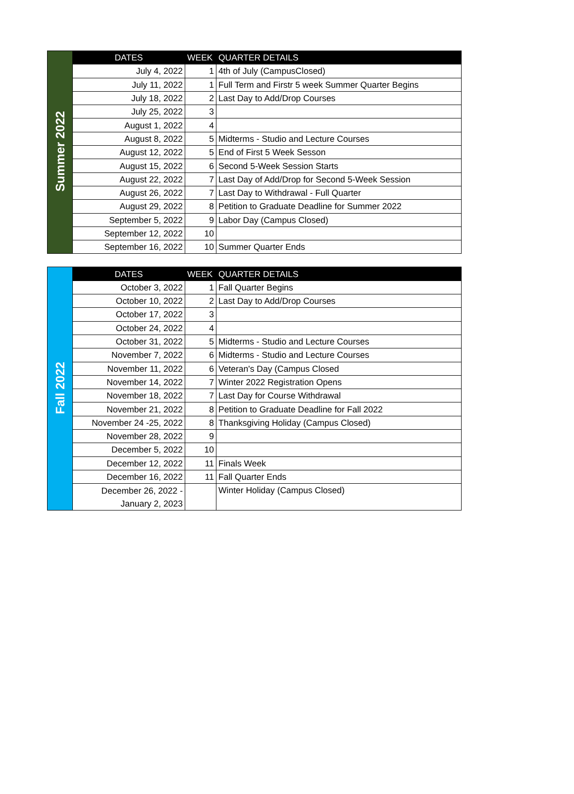| Summer 2022 | DATES | WEEK | QUARTER DETAILS |
| | July 4, 2022 | 1 | 4th of July (CampusClosed) |
| | July 11, 2022 | 1 | Full Term and Firstr 5 week Summer Quarter Begins |
| | July 18, 2022 | 2 | Last Day to Add/Drop Courses |
| | July 25, 2022 | 3 | |
| | August 1, 2022 | 4 | |
| | August 8, 2022 | 5 | Midterms - Studio and Lecture Courses |
| | August 12, 2022 | 5 | End of First 5 Week Sesson |
| | August 15, 2022 | 6 | Second 5-Week Session Starts |
| | August 22, 2022 | 7 | Last Day of Add/Drop for Second 5-Week Session |
| | August 26, 2022 | 7 | Last Day to Withdrawal - Full Quarter |
| | August 29, 2022 | 8 | Petition to Graduate Deadline for Summer 2022 |
| | September 5, 2022 | 9 | Labor Day (Campus Closed) |
| | September 12, 2022 | 10 | |
| | September 16, 2022 | 10 | Summer Quarter Ends |
| Fall 2022 | DATES | WEEK | QUARTER DETAILS |
| | October 3, 2022 | 1 | Fall Quarter Begins |
| | October 10, 2022 | 2 | Last Day to Add/Drop Courses |
| | October 17, 2022 | 3 | |
| | October 24, 2022 | 4 | |
| | October 31, 2022 | 5 | Midterms - Studio and Lecture Courses |
| | November 7, 2022 | 6 | Midterms - Studio and Lecture Courses |
| | November 11, 2022 | 6 | Veteran's Day (Campus Closed |
| | November 14, 2022 | 7 | Winter 2022 Registration Opens |
| | November 18, 2022 | 7 | Last Day for Course Withdrawal |
| | November 21, 2022 | 8 | Petition to Graduate Deadline for Fall 2022 |
| | November 24 -25, 2022 | 8 | Thanksgiving Holiday (Campus Closed) |
| | November 28, 2022 | 9 | |
| | December 5, 2022 | 10 | |
| | December 12, 2022 | 11 | Finals Week |
| | December 16, 2022 | 11 | Fall Quarter Ends |
| | December 26, 2022 - January 2, 2023 | | Winter Holiday (Campus Closed) |